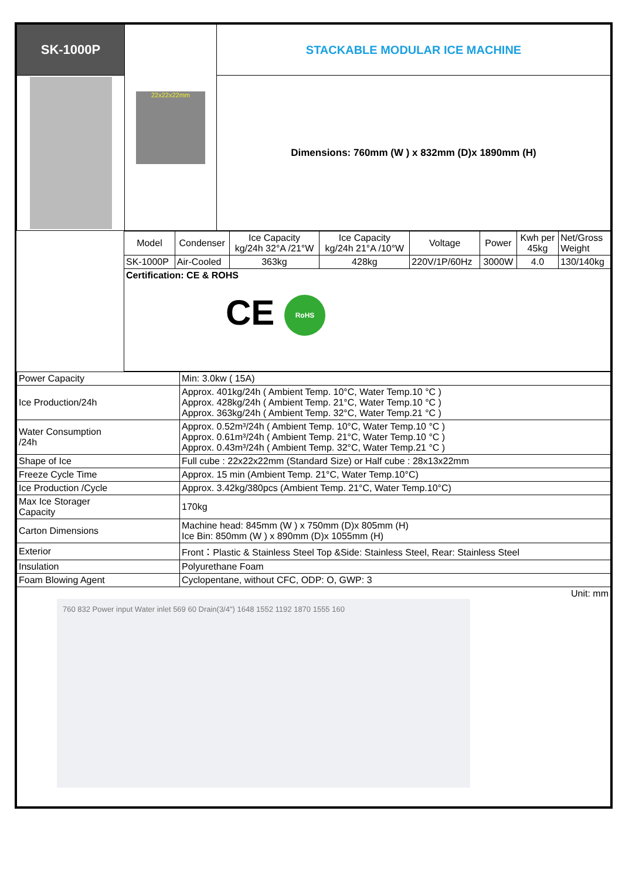| SK-1000P | 22x22x22mm | STACKABLE MODULAR ICE MACHINE |
| | | Dimensions: 760mm (W ) x 832mm (D)x 1890mm (H) |
| | Model | Condenser | Ice Capacity kg/24h 32°A /21°W | Ice Capacity kg/24h 21°A /10°W | Voltage | Power | Kwh per 45kg | Net/Gross Weight |
| | SK-1000P | Air-Cooled | 363kg | 428kg | 220V/1P/60Hz | 3000W | 4.0 | 130/140kg |
| | Certification: CE & ROHS CE RoHS | | | | | | | |
| Power Capacity | Min: 3.0kw ( 15A) |
| Ice Production/24h | Approx. 401kg/24h ( Ambient Temp. 10°C, Water Temp.10 °C ) Approx. 428kg/24h ( Ambient Temp. 21°C, Water Temp.10 °C ) Approx. 363kg/24h ( Ambient Temp. 32°C, Water Temp.21 °C ) |
| Water Consumption /24h | Approx. 0.52m³/24h ( Ambient Temp. 10°C, Water Temp.10 °C ) Approx. 0.61m³/24h ( Ambient Temp. 21°C, Water Temp.10 °C ) Approx. 0.43m³/24h ( Ambient Temp. 32°C, Water Temp.21 °C ) |
| Shape of Ice | Full cube : 22x22x22mm (Standard Size) or Half cube : 28x13x22mm |
| Freeze Cycle Time | Approx. 15 min (Ambient Temp. 21°C, Water Temp.10°C) |
| Ice Production /Cycle | Approx. 3.42kg/380pcs (Ambient Temp. 21°C, Water Temp.10°C) |
| Max Ice Storager Capacity | 170kg |
| Carton Dimensions | Machine head: 845mm (W ) x 750mm (D)x 805mm (H) Ice Bin: 850mm (W ) x 890mm (D)x 1055mm (H) |
| Exterior | Front：Plastic & Stainless Steel Top &Side: Stainless Steel, Rear: Stainless Steel |
| Insulation | Polyurethane Foam |
| Foam Blowing Agent | Cyclopentane, without CFC, ODP: O, GWP: 3 |
| Unit: mm 760 832 Power input Water inlet 569 60 Drain(3/4") 1648 1552 1192 1870 1555 160 | |